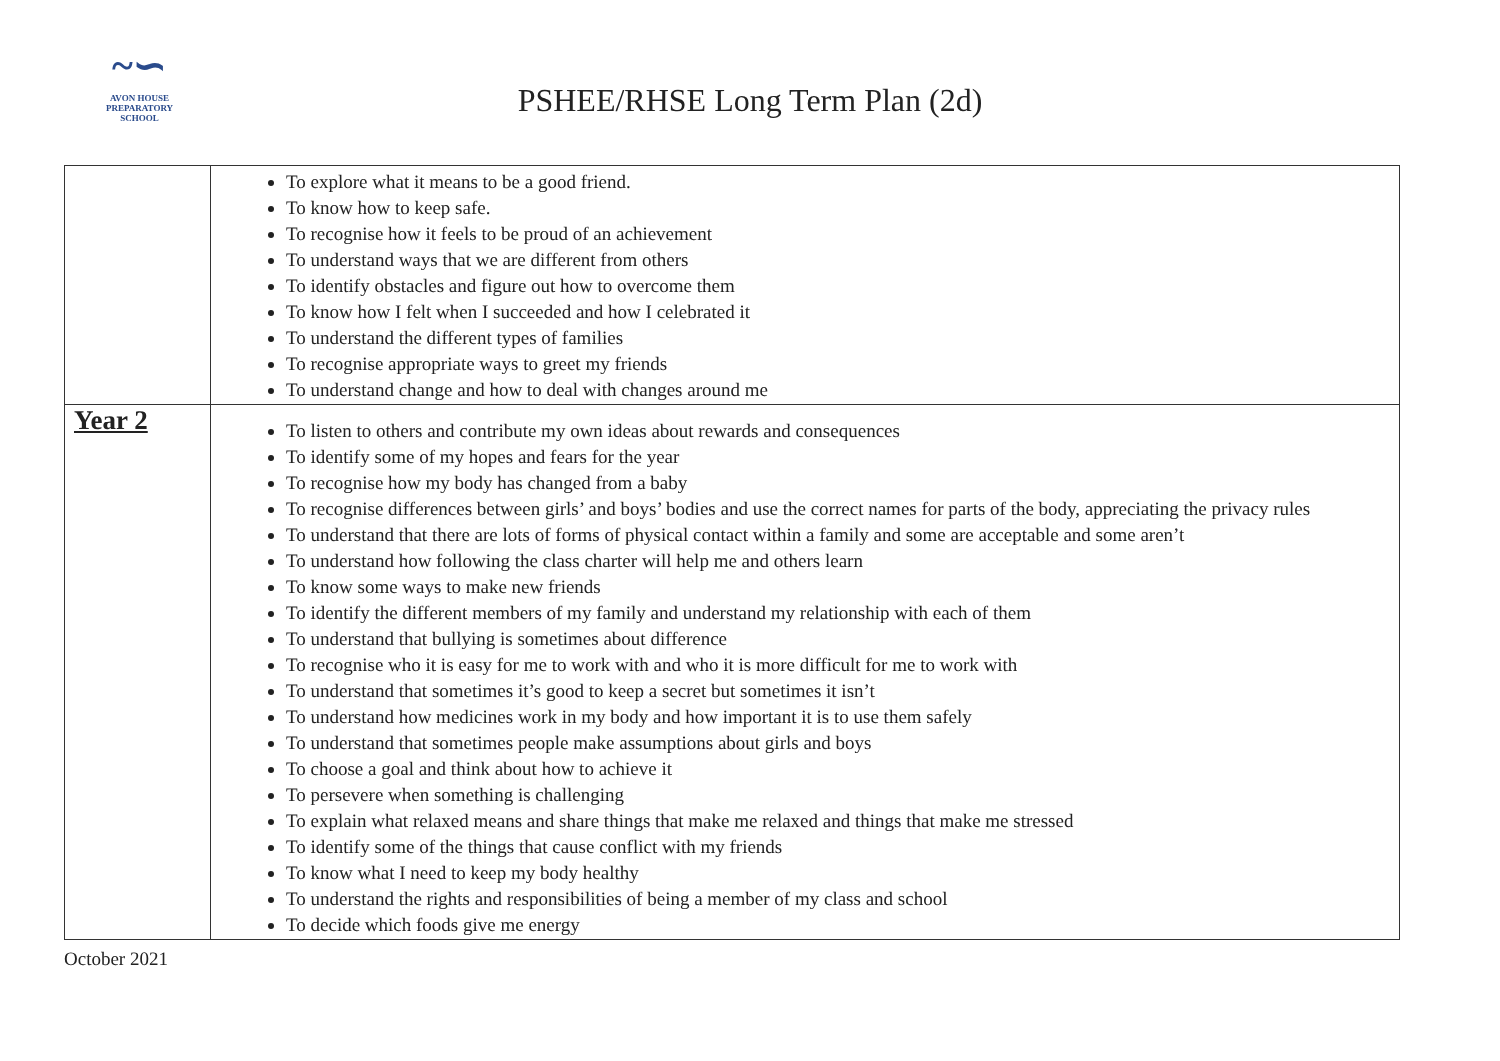~∽
AVON HOUSE
PREPARATORY SCHOOL
PSHEE/RHSE Long Term Plan (2d)
| | To explore what it means to be a good friend. To know how to keep safe. To recognise how it feels to be proud of an achievement To understand ways that we are different from others To identify obstacles and figure out how to overcome them To know how I felt when I succeeded and how I celebrated it To understand the different types of families To recognise appropriate ways to greet my friends To understand change and how to deal with changes around me |
| Year 2 | To listen to others and contribute my own ideas about rewards and consequences To identify some of my hopes and fears for the year To recognise how my body has changed from a baby To recognise differences between girls’ and boys’ bodies and use the correct names for parts of the body, appreciating the privacy rules To understand that there are lots of forms of physical contact within a family and some are acceptable and some aren’t To understand how following the class charter will help me and others learn To know some ways to make new friends To identify the different members of my family and understand my relationship with each of them To understand that bullying is sometimes about difference To recognise who it is easy for me to work with and who it is more difficult for me to work with To understand that sometimes it’s good to keep a secret but sometimes it isn’t To understand how medicines work in my body and how important it is to use them safely To understand that sometimes people make assumptions about girls and boys To choose a goal and think about how to achieve it To persevere when something is challenging To explain what relaxed means and share things that make me relaxed and things that make me stressed To identify some of the things that cause conflict with my friends To know what I need to keep my body healthy To understand the rights and responsibilities of being a member of my class and school To decide which foods give me energy |
October 2021